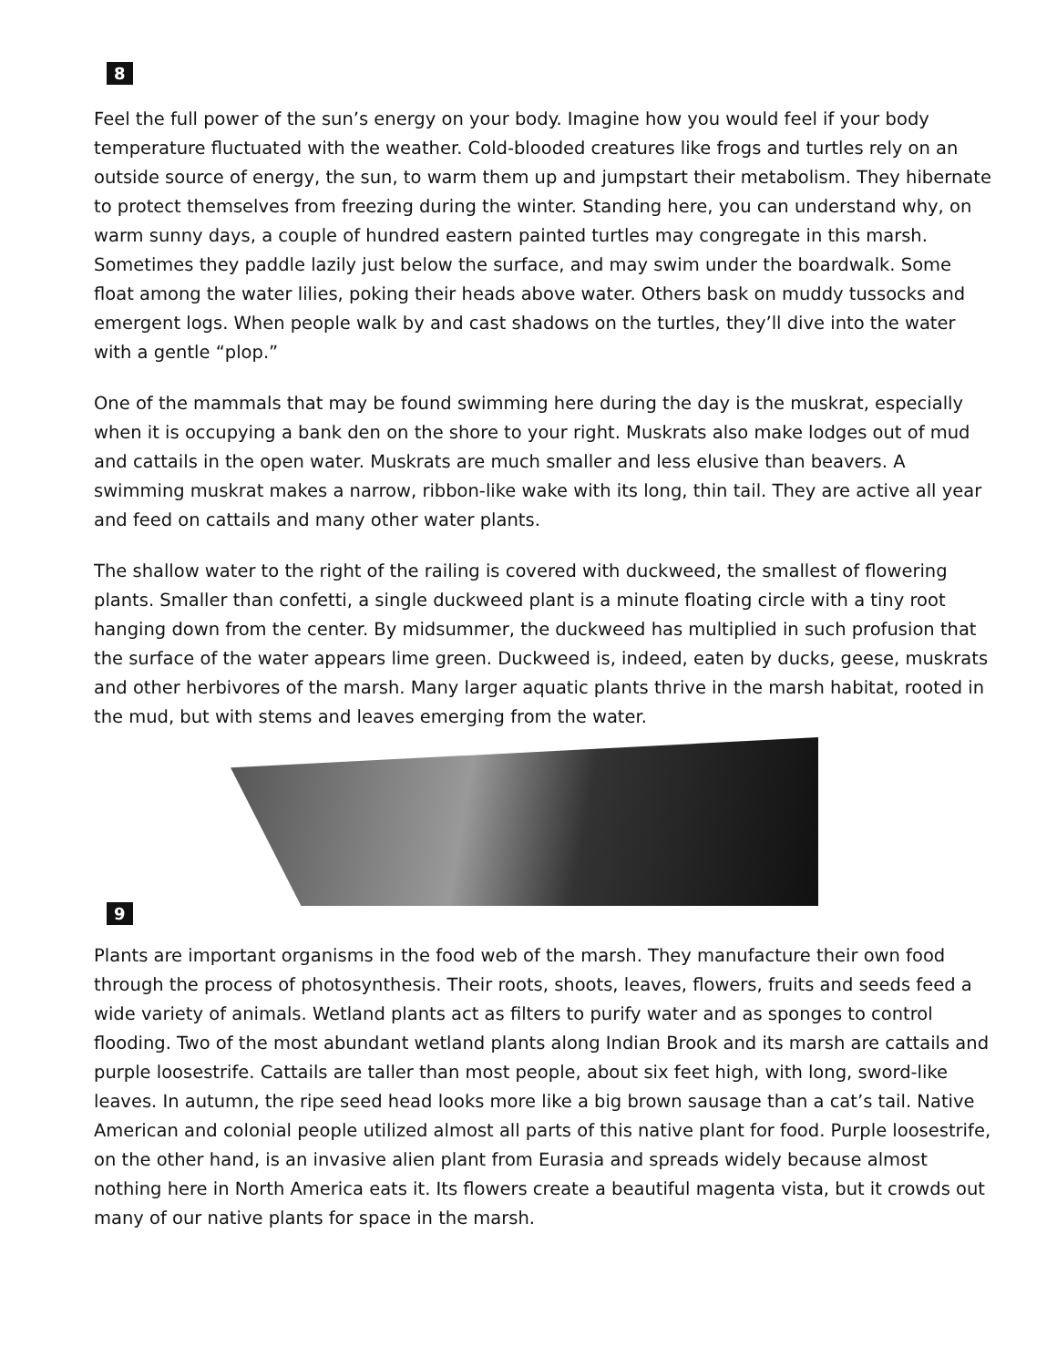8
Feel the full power of the sun’s energy on your body. Imagine how you would feel if your body temperature fluctuated with the weather. Cold-blooded creatures like frogs and turtles rely on an outside source of energy, the sun, to warm them up and jumpstart their metabolism. They hibernate to protect themselves from freezing during the winter. Standing here, you can understand why, on warm sunny days, a couple of hundred eastern painted turtles may congregate in this marsh. Sometimes they paddle lazily just below the surface, and may swim under the boardwalk. Some float among the water lilies, poking their heads above water. Others bask on muddy tussocks and emergent logs. When people walk by and cast shadows on the turtles, they’ll dive into the water with a gentle “plop.”
One of the mammals that may be found swimming here during the day is the muskrat, especially when it is occupying a bank den on the shore to your right. Muskrats also make lodges out of mud and cattails in the open water. Muskrats are much smaller and less elusive than beavers. A swimming muskrat makes a narrow, ribbon-like wake with its long, thin tail. They are active all year and feed on cattails and many other water plants.
The shallow water to the right of the railing is covered with duckweed, the smallest of flowering plants. Smaller than confetti, a single duckweed plant is a minute floating circle with a tiny root hanging down from the center. By midsummer, the duckweed has multiplied in such profusion that the surface of the water appears lime green. Duckweed is, indeed, eaten by ducks, geese, muskrats and other herbivores of the marsh. Many larger aquatic plants thrive in the marsh habitat, rooted in the mud, but with stems and leaves emerging from the water.
9
Plants are important organisms in the food web of the marsh. They manufacture their own food through the process of photosynthesis. Their roots, shoots, leaves, flowers, fruits and seeds feed a wide variety of animals. Wetland plants act as filters to purify water and as sponges to control flooding. Two of the most abundant wetland plants along Indian Brook and its marsh are cattails and purple loosestrife. Cattails are taller than most people, about six feet high, with long, sword-like leaves. In autumn, the ripe seed head looks more like a big brown sausage than a cat’s tail. Native American and colonial people utilized almost all parts of this native plant for food. Purple loosestrife, on the other hand, is an invasive alien plant from Eurasia and spreads widely because almost nothing here in North America eats it. Its flowers create a beautiful magenta vista, but it crowds out many of our native plants for space in the marsh.